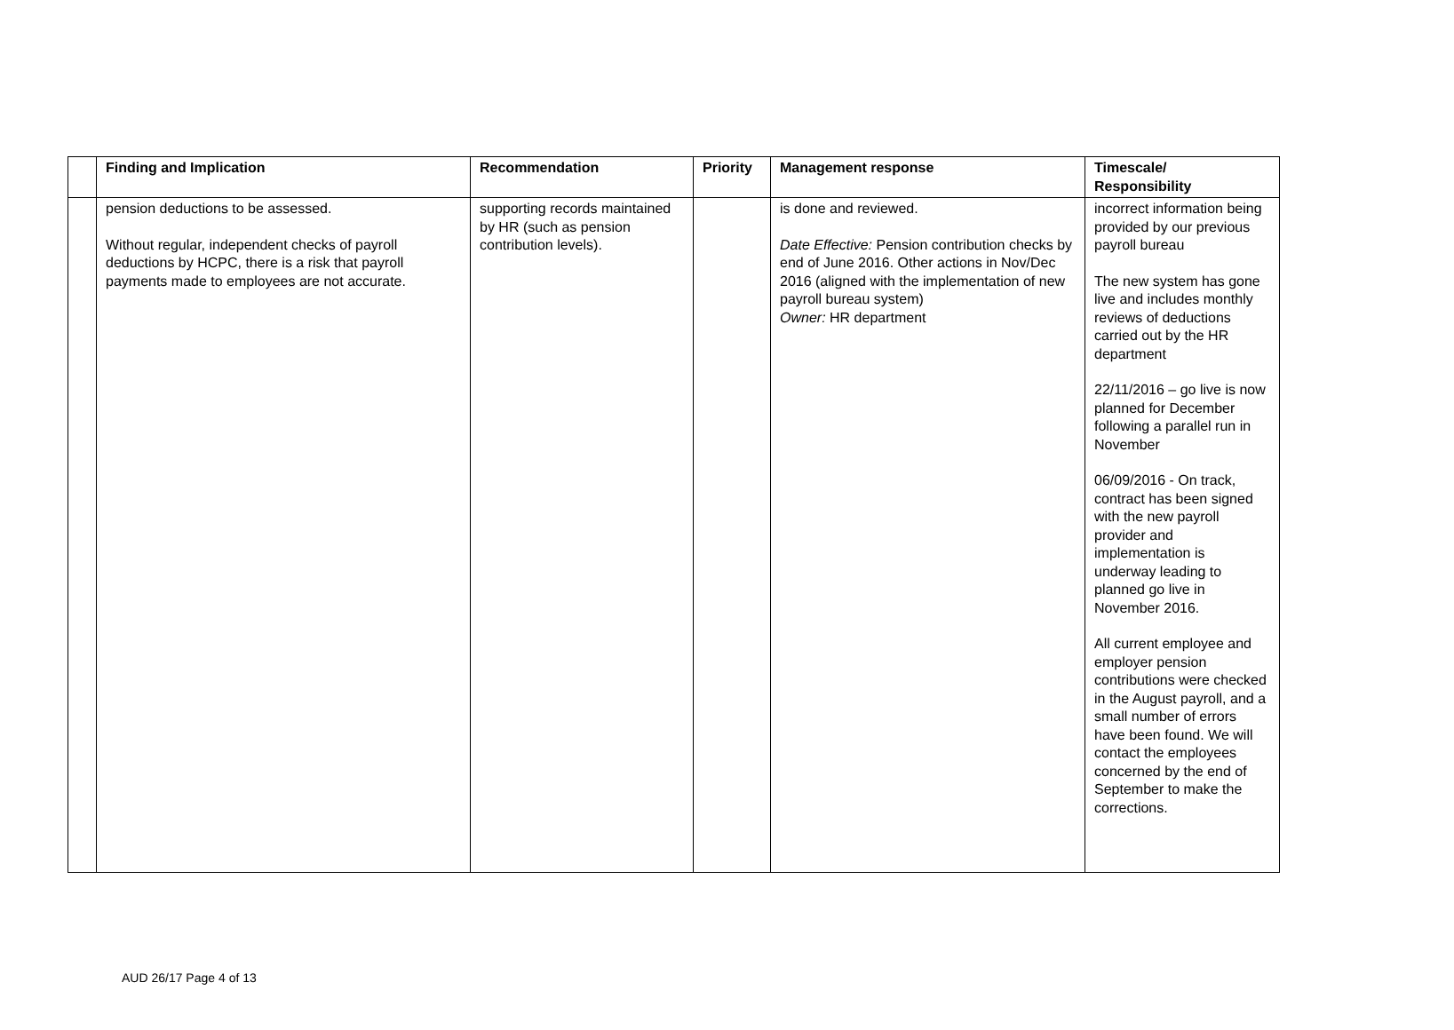| | Finding and Implication | Recommendation | Priority | Management response | Timescale/ Responsibility |
| --- | --- | --- | --- | --- | --- |
| | pension deductions to be assessed. Without regular, independent checks of payroll deductions by HCPC, there is a risk that payroll payments made to employees are not accurate. | supporting records maintained by HR (such as pension contribution levels). | | is done and reviewed. Date Effective: Pension contribution checks by end of June 2016. Other actions in Nov/Dec 2016 (aligned with the implementation of new payroll bureau system) Owner: HR department | incorrect information being provided by our previous payroll bureau The new system has gone live and includes monthly reviews of deductions carried out by the HR department 22/11/2016 – go live is now planned for December following a parallel run in November 06/09/2016 - On track, contract has been signed with the new payroll provider and implementation is underway leading to planned go live in November 2016. All current employee and employer pension contributions were checked in the August payroll, and a small number of errors have been found. We will contact the employees concerned by the end of September to make the corrections. |
AUD 26/17 Page 4 of 13